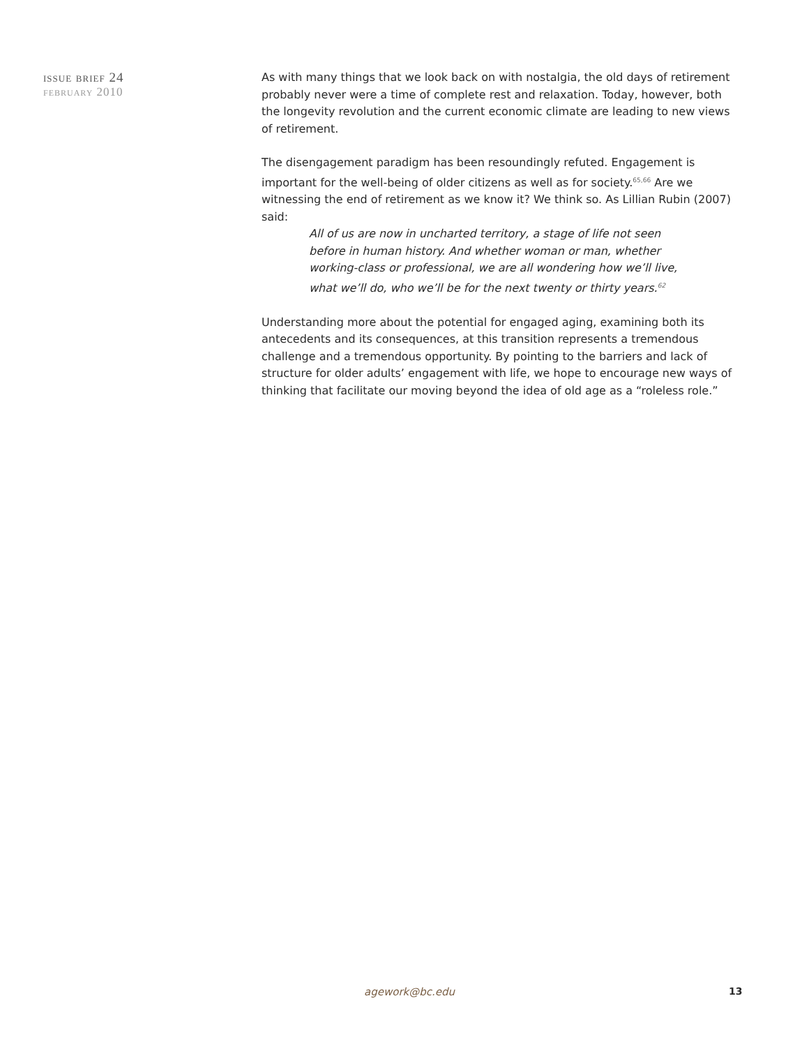issue brief 24
february 2010
As with many things that we look back on with nostalgia, the old days of retirement probably never were a time of complete rest and relaxation. Today, however, both the longevity revolution and the current economic climate are leading to new views of retirement.
The disengagement paradigm has been resoundingly refuted. Engagement is important for the well-being of older citizens as well as for society.<sup>65,66</sup> Are we witnessing the end of retirement as we know it? We think so. As Lillian Rubin (2007) said:
All of us are now in uncharted territory, a stage of life not seen before in human history. And whether woman or man, whether working-class or professional, we are all wondering how we’ll live, what we’ll do, who we’ll be for the next twenty or thirty years.<sup>62</sup>
Understanding more about the potential for engaged aging, examining both its antecedents and its consequences, at this transition represents a tremendous challenge and a tremendous opportunity. By pointing to the barriers and lack of structure for older adults’ engagement with life, we hope to encourage new ways of thinking that facilitate our moving beyond the idea of old age as a “roleless role.”
agework@bc.edu 13